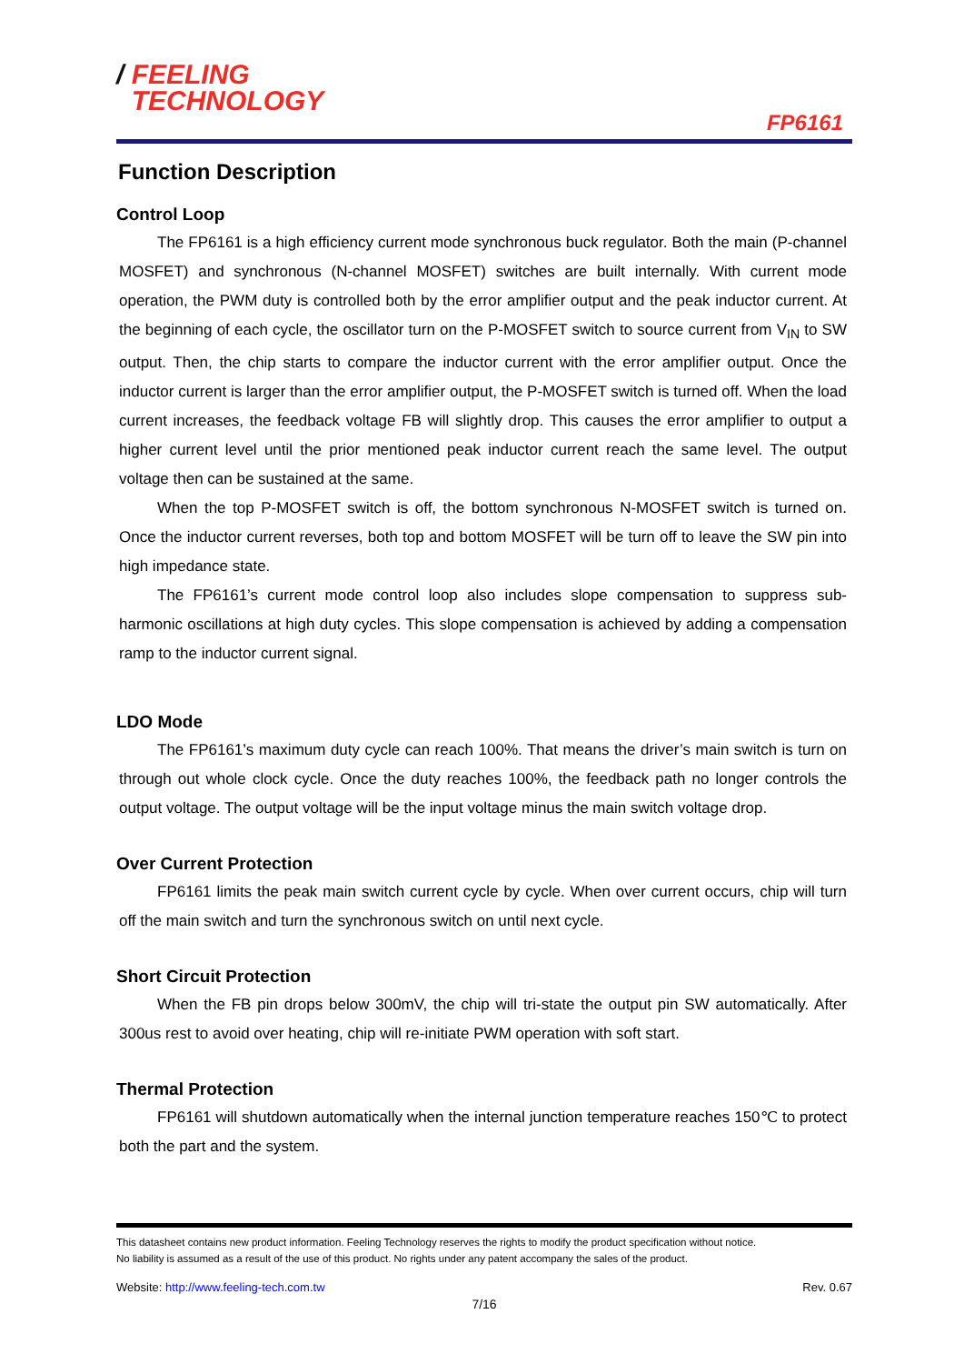/ FEELING
TECHNOLOGY
FP6161
Function Description
Control Loop
The FP6161 is a high efficiency current mode synchronous buck regulator. Both the main (P-channel MOSFET) and synchronous (N-channel MOSFET) switches are built internally. With current mode operation, the PWM duty is controlled both by the error amplifier output and the peak inductor current. At the beginning of each cycle, the oscillator turn on the P-MOSFET switch to source current from V<sub>IN</sub> to SW output. Then, the chip starts to compare the inductor current with the error amplifier output. Once the inductor current is larger than the error amplifier output, the P-MOSFET switch is turned off. When the load current increases, the feedback voltage FB will slightly drop. This causes the error amplifier to output a higher current level until the prior mentioned peak inductor current reach the same level. The output voltage then can be sustained at the same.
When the top P-MOSFET switch is off, the bottom synchronous N-MOSFET switch is turned on. Once the inductor current reverses, both top and bottom MOSFET will be turn off to leave the SW pin into high impedance state.
The FP6161’s current mode control loop also includes slope compensation to suppress sub-harmonic oscillations at high duty cycles. This slope compensation is achieved by adding a compensation ramp to the inductor current signal.
LDO Mode
The FP6161’s maximum duty cycle can reach 100%. That means the driver’s main switch is turn on through out whole clock cycle. Once the duty reaches 100%, the feedback path no longer controls the output voltage. The output voltage will be the input voltage minus the main switch voltage drop.
Over Current Protection
FP6161 limits the peak main switch current cycle by cycle. When over current occurs, chip will turn off the main switch and turn the synchronous switch on until next cycle.
Short Circuit Protection
When the FB pin drops below 300mV, the chip will tri-state the output pin SW automatically. After 300us rest to avoid over heating, chip will re-initiate PWM operation with soft start.
Thermal Protection
FP6161 will shutdown automatically when the internal junction temperature reaches 150℃ to protect both the part and the system.
This datasheet contains new product information. Feeling Technology reserves the rights to modify the product specification without notice.
No liability is assumed as a result of the use of this product. No rights under any patent accompany the sales of the product.
Website: http://www.feeling-tech.com.tw Rev. 0.67
7/16